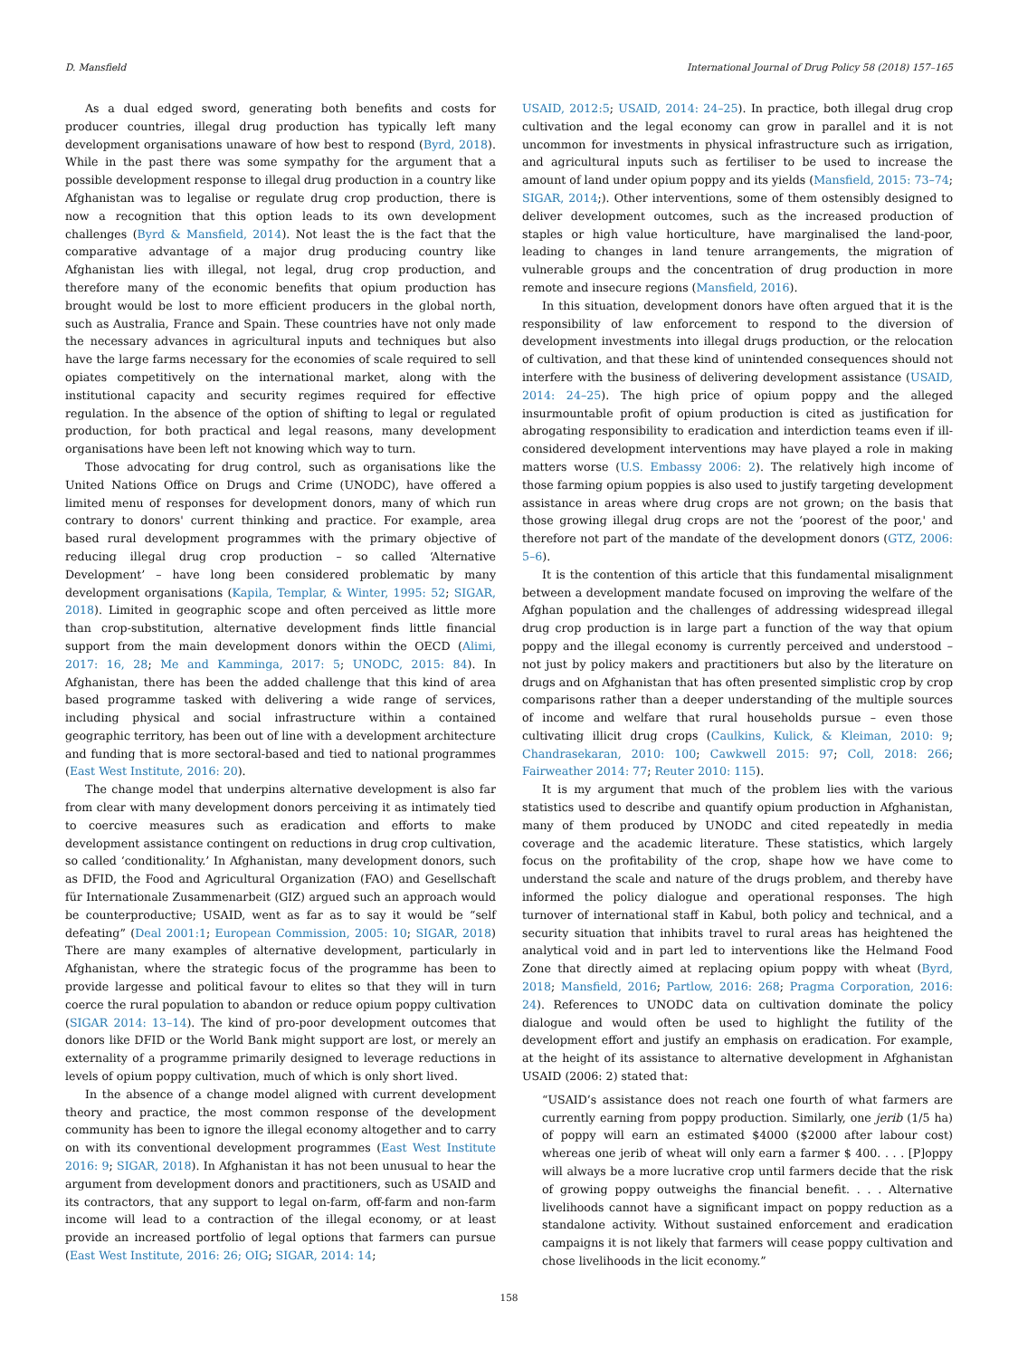D. Mansfield International Journal of Drug Policy 58 (2018) 157–165
As a dual edged sword, generating both benefits and costs for producer countries, illegal drug production has typically left many development organisations unaware of how best to respond (Byrd, 2018). While in the past there was some sympathy for the argument that a possible development response to illegal drug production in a country like Afghanistan was to legalise or regulate drug crop production, there is now a recognition that this option leads to its own development challenges (Byrd & Mansfield, 2014). Not least the is the fact that the comparative advantage of a major drug producing country like Afghanistan lies with illegal, not legal, drug crop production, and therefore many of the economic benefits that opium production has brought would be lost to more efficient producers in the global north, such as Australia, France and Spain. These countries have not only made the necessary advances in agricultural inputs and techniques but also have the large farms necessary for the economies of scale required to sell opiates competitively on the international market, along with the institutional capacity and security regimes required for effective regulation. In the absence of the option of shifting to legal or regulated production, for both practical and legal reasons, many development organisations have been left not knowing which way to turn.
Those advocating for drug control, such as organisations like the United Nations Office on Drugs and Crime (UNODC), have offered a limited menu of responses for development donors, many of which run contrary to donors' current thinking and practice. For example, area based rural development programmes with the primary objective of reducing illegal drug crop production – so called ‘Alternative Development’ – have long been considered problematic by many development organisations (Kapila, Templar, & Winter, 1995: 52; SIGAR, 2018). Limited in geographic scope and often perceived as little more than crop-substitution, alternative development finds little financial support from the main development donors within the OECD (Alimi, 2017: 16, 28; Me and Kamminga, 2017: 5; UNODC, 2015: 84). In Afghanistan, there has been the added challenge that this kind of area based programme tasked with delivering a wide range of services, including physical and social infrastructure within a contained geographic territory, has been out of line with a development architecture and funding that is more sectoral-based and tied to national programmes (East West Institute, 2016: 20).
The change model that underpins alternative development is also far from clear with many development donors perceiving it as intimately tied to coercive measures such as eradication and efforts to make development assistance contingent on reductions in drug crop cultivation, so called ‘conditionality.’ In Afghanistan, many development donors, such as DFID, the Food and Agricultural Organization (FAO) and Gesellschaft für Internationale Zusammenarbeit (GIZ) argued such an approach would be counterproductive; USAID, went as far as to say it would be “self defeating” (Deal 2001:1; European Commission, 2005: 10; SIGAR, 2018) There are many examples of alternative development, particularly in Afghanistan, where the strategic focus of the programme has been to provide largesse and political favour to elites so that they will in turn coerce the rural population to abandon or reduce opium poppy cultivation (SIGAR 2014: 13–14). The kind of pro-poor development outcomes that donors like DFID or the World Bank might support are lost, or merely an externality of a programme primarily designed to leverage reductions in levels of opium poppy cultivation, much of which is only short lived.
In the absence of a change model aligned with current development theory and practice, the most common response of the development community has been to ignore the illegal economy altogether and to carry on with its conventional development programmes (East West Institute 2016: 9; SIGAR, 2018). In Afghanistan it has not been unusual to hear the argument from development donors and practitioners, such as USAID and its contractors, that any support to legal on-farm, off-farm and non-farm income will lead to a contraction of the illegal economy, or at least provide an increased portfolio of legal options that farmers can pursue (East West Institute, 2016: 26; OIG; SIGAR, 2014: 14;
USAID, 2012:5; USAID, 2014: 24–25). In practice, both illegal drug crop cultivation and the legal economy can grow in parallel and it is not uncommon for investments in physical infrastructure such as irrigation, and agricultural inputs such as fertiliser to be used to increase the amount of land under opium poppy and its yields (Mansfield, 2015: 73–74; SIGAR, 2014;). Other interventions, some of them ostensibly designed to deliver development outcomes, such as the increased production of staples or high value horticulture, have marginalised the land-poor, leading to changes in land tenure arrangements, the migration of vulnerable groups and the concentration of drug production in more remote and insecure regions (Mansfield, 2016).
In this situation, development donors have often argued that it is the responsibility of law enforcement to respond to the diversion of development investments into illegal drugs production, or the relocation of cultivation, and that these kind of unintended consequences should not interfere with the business of delivering development assistance (USAID, 2014: 24–25). The high price of opium poppy and the alleged insurmountable profit of opium production is cited as justification for abrogating responsibility to eradication and interdiction teams even if ill-considered development interventions may have played a role in making matters worse (U.S. Embassy 2006: 2). The relatively high income of those farming opium poppies is also used to justify targeting development assistance in areas where drug crops are not grown; on the basis that those growing illegal drug crops are not the ‘poorest of the poor,' and therefore not part of the mandate of the development donors (GTZ, 2006: 5–6).
It is the contention of this article that this fundamental misalignment between a development mandate focused on improving the welfare of the Afghan population and the challenges of addressing widespread illegal drug crop production is in large part a function of the way that opium poppy and the illegal economy is currently perceived and understood – not just by policy makers and practitioners but also by the literature on drugs and on Afghanistan that has often presented simplistic crop by crop comparisons rather than a deeper understanding of the multiple sources of income and welfare that rural households pursue – even those cultivating illicit drug crops (Caulkins, Kulick, & Kleiman, 2010: 9; Chandrasekaran, 2010: 100; Cawkwell 2015: 97; Coll, 2018: 266; Fairweather 2014: 77; Reuter 2010: 115).
It is my argument that much of the problem lies with the various statistics used to describe and quantify opium production in Afghanistan, many of them produced by UNODC and cited repeatedly in media coverage and the academic literature. These statistics, which largely focus on the profitability of the crop, shape how we have come to understand the scale and nature of the drugs problem, and thereby have informed the policy dialogue and operational responses. The high turnover of international staff in Kabul, both policy and technical, and a security situation that inhibits travel to rural areas has heightened the analytical void and in part led to interventions like the Helmand Food Zone that directly aimed at replacing opium poppy with wheat (Byrd, 2018; Mansfield, 2016; Partlow, 2016: 268; Pragma Corporation, 2016: 24). References to UNODC data on cultivation dominate the policy dialogue and would often be used to highlight the futility of the development effort and justify an emphasis on eradication. For example, at the height of its assistance to alternative development in Afghanistan USAID (2006: 2) stated that:
“USAID’s assistance does not reach one fourth of what farmers are currently earning from poppy production. Similarly, one jerib (1/5 ha) of poppy will earn an estimated $4000 ($2000 after labour cost) whereas one jerib of wheat will only earn a farmer $ 400. . . . [P]oppy will always be a more lucrative crop until farmers decide that the risk of growing poppy outweighs the financial benefit. . . . Alternative livelihoods cannot have a significant impact on poppy reduction as a standalone activity. Without sustained enforcement and eradication campaigns it is not likely that farmers will cease poppy cultivation and chose livelihoods in the licit economy.”
158